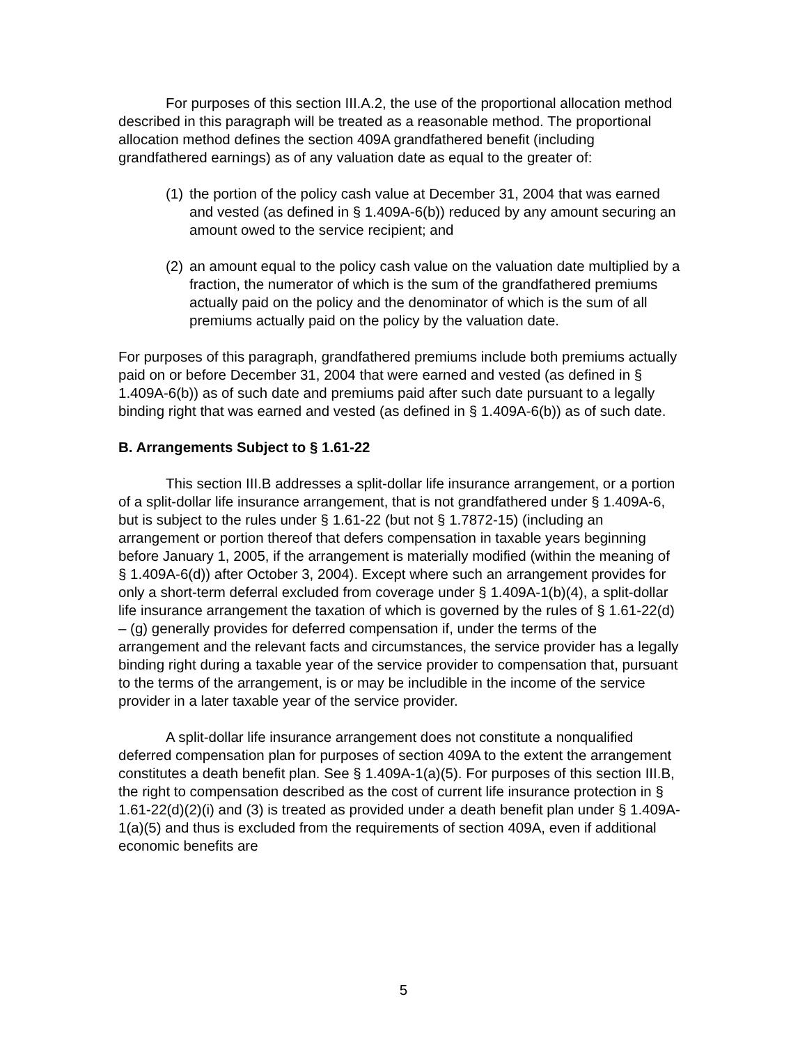For purposes of this section III.A.2, the use of the proportional allocation method described in this paragraph will be treated as a reasonable method. The proportional allocation method defines the section 409A grandfathered benefit (including grandfathered earnings) as of any valuation date as equal to the greater of:
(1) the portion of the policy cash value at December 31, 2004 that was earned and vested (as defined in § 1.409A-6(b)) reduced by any amount securing an amount owed to the service recipient; and
(2) an amount equal to the policy cash value on the valuation date multiplied by a fraction, the numerator of which is the sum of the grandfathered premiums actually paid on the policy and the denominator of which is the sum of all premiums actually paid on the policy by the valuation date.
For purposes of this paragraph, grandfathered premiums include both premiums actually paid on or before December 31, 2004 that were earned and vested (as defined in § 1.409A-6(b)) as of such date and premiums paid after such date pursuant to a legally binding right that was earned and vested (as defined in § 1.409A-6(b)) as of such date.
B. Arrangements Subject to § 1.61-22
This section III.B addresses a split-dollar life insurance arrangement, or a portion of a split-dollar life insurance arrangement, that is not grandfathered under § 1.409A-6, but is subject to the rules under § 1.61-22 (but not § 1.7872-15) (including an arrangement or portion thereof that defers compensation in taxable years beginning before January 1, 2005, if the arrangement is materially modified (within the meaning of § 1.409A-6(d)) after October 3, 2004). Except where such an arrangement provides for only a short-term deferral excluded from coverage under § 1.409A-1(b)(4), a split-dollar life insurance arrangement the taxation of which is governed by the rules of § 1.61-22(d) – (g) generally provides for deferred compensation if, under the terms of the arrangement and the relevant facts and circumstances, the service provider has a legally binding right during a taxable year of the service provider to compensation that, pursuant to the terms of the arrangement, is or may be includible in the income of the service provider in a later taxable year of the service provider.
A split-dollar life insurance arrangement does not constitute a nonqualified deferred compensation plan for purposes of section 409A to the extent the arrangement constitutes a death benefit plan. See § 1.409A-1(a)(5). For purposes of this section III.B, the right to compensation described as the cost of current life insurance protection in § 1.61-22(d)(2)(i) and (3) is treated as provided under a death benefit plan under § 1.409A-1(a)(5) and thus is excluded from the requirements of section 409A, even if additional economic benefits are
5